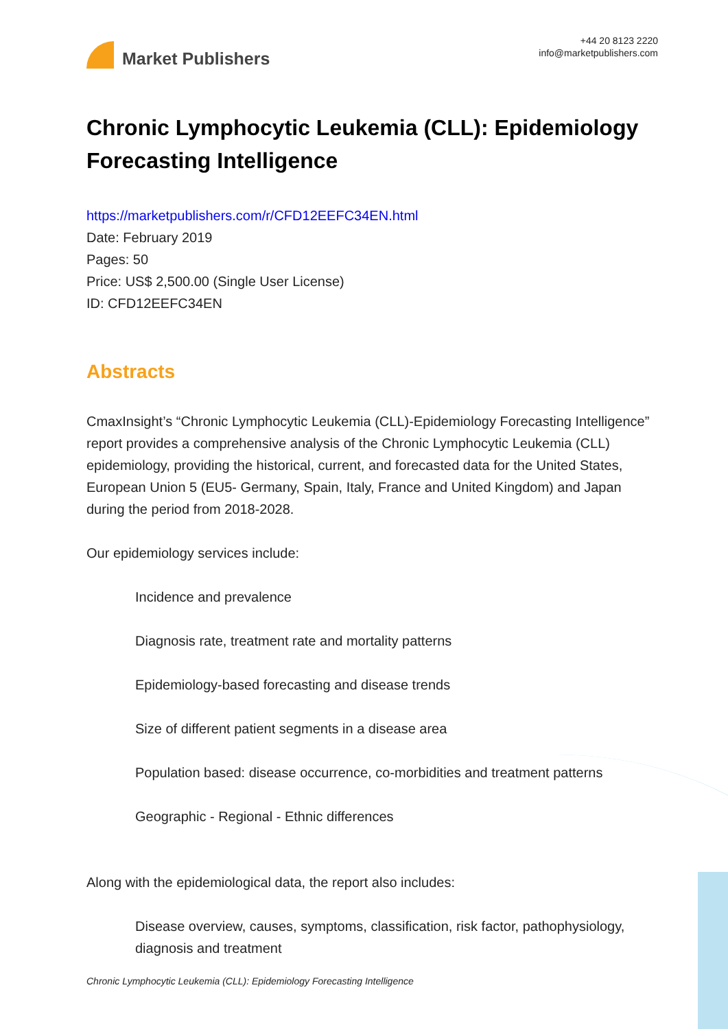Market Publishers
+44 20 8123 2220
info@marketpublishers.com
Chronic Lymphocytic Leukemia (CLL): Epidemiology Forecasting Intelligence
https://marketpublishers.com/r/CFD12EEFC34EN.html
Date: February 2019
Pages: 50
Price: US$ 2,500.00 (Single User License)
ID: CFD12EEFC34EN
Abstracts
CmaxInsight’s “Chronic Lymphocytic Leukemia (CLL)-Epidemiology Forecasting Intelligence” report provides a comprehensive analysis of the Chronic Lymphocytic Leukemia (CLL) epidemiology, providing the historical, current, and forecasted data for the United States, European Union 5 (EU5- Germany, Spain, Italy, France and United Kingdom) and Japan during the period from 2018-2028.
Our epidemiology services include:
Incidence and prevalence
Diagnosis rate, treatment rate and mortality patterns
Epidemiology-based forecasting and disease trends
Size of different patient segments in a disease area
Population based: disease occurrence, co-morbidities and treatment patterns
Geographic - Regional - Ethnic differences
Along with the epidemiological data, the report also includes:
Disease overview, causes, symptoms, classification, risk factor, pathophysiology, diagnosis and treatment
Chronic Lymphocytic Leukemia (CLL): Epidemiology Forecasting Intelligence